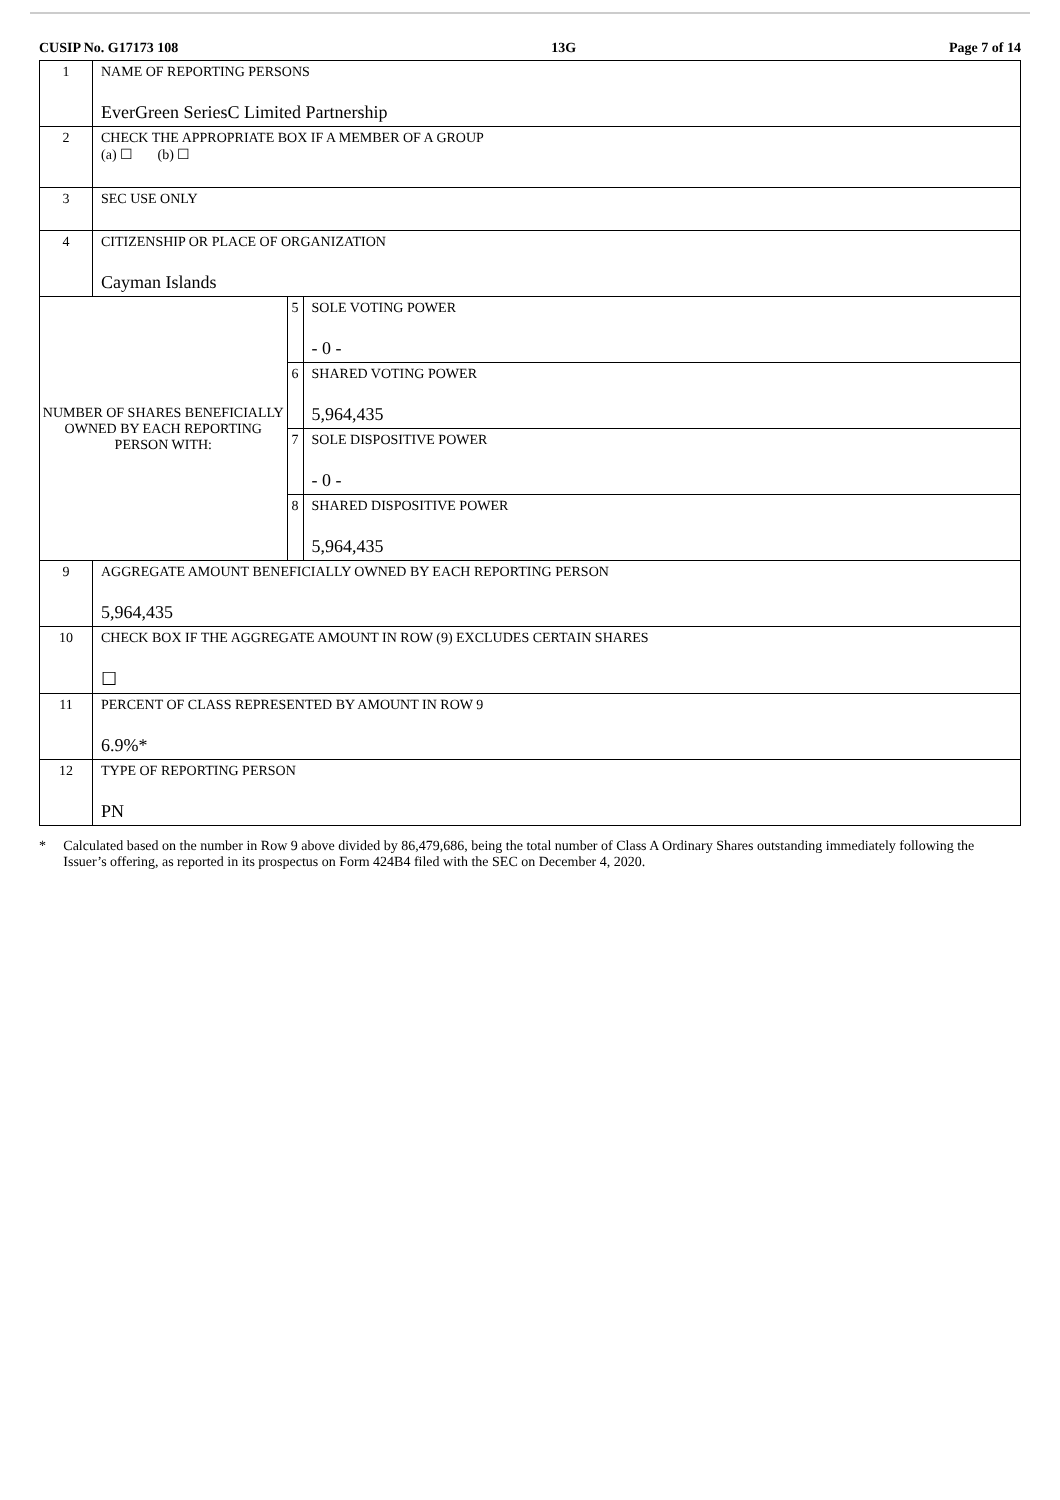CUSIP No. G17173 108 13G Page 7 of 14
| 1 | NAME OF REPORTING PERSONS EverGreen SeriesC Limited Partnership | | |
| 2 | CHECK THE APPROPRIATE BOX IF A MEMBER OF A GROUP (a) ☐ (b) ☐ | | |
| 3 | SEC USE ONLY | | |
| 4 | CITIZENSHIP OR PLACE OF ORGANIZATION Cayman Islands | | |
| NUMBER OF SHARES BENEFICIALLY OWNED BY EACH REPORTING PERSON WITH: | | 5 | SOLE VOTING POWER - 0 - |
| | | 6 | SHARED VOTING POWER 5,964,435 |
| | | 7 | SOLE DISPOSITIVE POWER - 0 - |
| | | 8 | SHARED DISPOSITIVE POWER 5,964,435 |
| 9 | AGGREGATE AMOUNT BENEFICIALLY OWNED BY EACH REPORTING PERSON 5,964,435 | | |
| 10 | CHECK BOX IF THE AGGREGATE AMOUNT IN ROW (9) EXCLUDES CERTAIN SHARES ☐ | | |
| 11 | PERCENT OF CLASS REPRESENTED BY AMOUNT IN ROW 9 6.9%* | | |
| 12 | TYPE OF REPORTING PERSON PN | | |
* Calculated based on the number in Row 9 above divided by 86,479,686, being the total number of Class A Ordinary Shares outstanding immediately following the Issuer’s offering, as reported in its prospectus on Form 424B4 filed with the SEC on December 4, 2020.